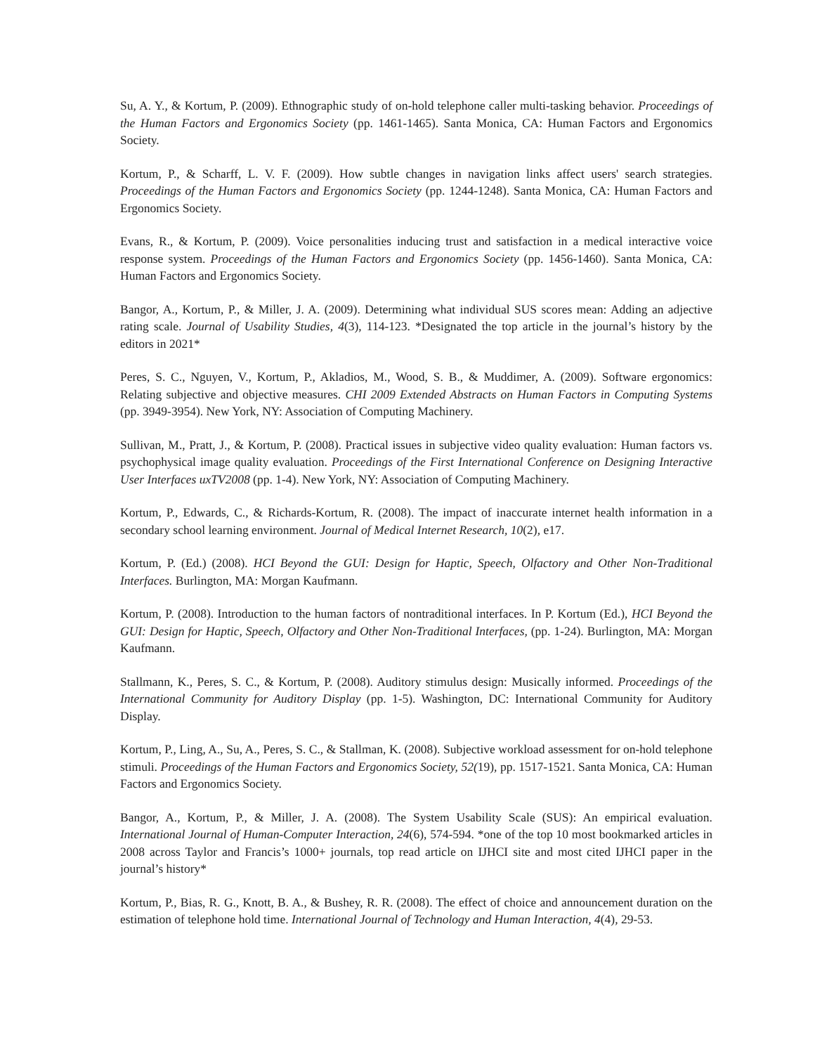Su, A. Y., & Kortum, P. (2009). Ethnographic study of on-hold telephone caller multi-tasking behavior. Proceedings of the Human Factors and Ergonomics Society (pp. 1461-1465). Santa Monica, CA: Human Factors and Ergonomics Society.
Kortum, P., & Scharff, L. V. F. (2009). How subtle changes in navigation links affect users' search strategies. Proceedings of the Human Factors and Ergonomics Society (pp. 1244-1248). Santa Monica, CA: Human Factors and Ergonomics Society.
Evans, R., & Kortum, P. (2009). Voice personalities inducing trust and satisfaction in a medical interactive voice response system. Proceedings of the Human Factors and Ergonomics Society (pp. 1456-1460). Santa Monica, CA: Human Factors and Ergonomics Society.
Bangor, A., Kortum, P., & Miller, J. A. (2009). Determining what individual SUS scores mean: Adding an adjective rating scale. Journal of Usability Studies, 4(3), 114-123. *Designated the top article in the journal’s history by the editors in 2021*
Peres, S. C., Nguyen, V., Kortum, P., Akladios, M., Wood, S. B., & Muddimer, A. (2009). Software ergonomics: Relating subjective and objective measures. CHI 2009 Extended Abstracts on Human Factors in Computing Systems (pp. 3949-3954). New York, NY: Association of Computing Machinery.
Sullivan, M., Pratt, J., & Kortum, P. (2008). Practical issues in subjective video quality evaluation: Human factors vs. psychophysical image quality evaluation. Proceedings of the First International Conference on Designing Interactive User Interfaces uxTV2008 (pp. 1-4). New York, NY: Association of Computing Machinery.
Kortum, P., Edwards, C., & Richards-Kortum, R. (2008). The impact of inaccurate internet health information in a secondary school learning environment. Journal of Medical Internet Research, 10(2), e17.
Kortum, P. (Ed.) (2008). HCI Beyond the GUI: Design for Haptic, Speech, Olfactory and Other Non-Traditional Interfaces. Burlington, MA: Morgan Kaufmann.
Kortum, P. (2008). Introduction to the human factors of nontraditional interfaces. In P. Kortum (Ed.), HCI Beyond the GUI: Design for Haptic, Speech, Olfactory and Other Non-Traditional Interfaces, (pp. 1-24). Burlington, MA: Morgan Kaufmann.
Stallmann, K., Peres, S. C., & Kortum, P. (2008). Auditory stimulus design: Musically informed. Proceedings of the International Community for Auditory Display (pp. 1-5). Washington, DC: International Community for Auditory Display.
Kortum, P., Ling, A., Su, A., Peres, S. C., & Stallman, K. (2008). Subjective workload assessment for on-hold telephone stimuli. Proceedings of the Human Factors and Ergonomics Society, 52(19), pp. 1517-1521. Santa Monica, CA: Human Factors and Ergonomics Society.
Bangor, A., Kortum, P., & Miller, J. A. (2008). The System Usability Scale (SUS): An empirical evaluation. International Journal of Human-Computer Interaction, 24(6), 574-594. *one of the top 10 most bookmarked articles in 2008 across Taylor and Francis’s 1000+ journals, top read article on IJHCI site and most cited IJHCI paper in the journal’s history*
Kortum, P., Bias, R. G., Knott, B. A., & Bushey, R. R. (2008). The effect of choice and announcement duration on the estimation of telephone hold time. International Journal of Technology and Human Interaction, 4(4), 29-53.